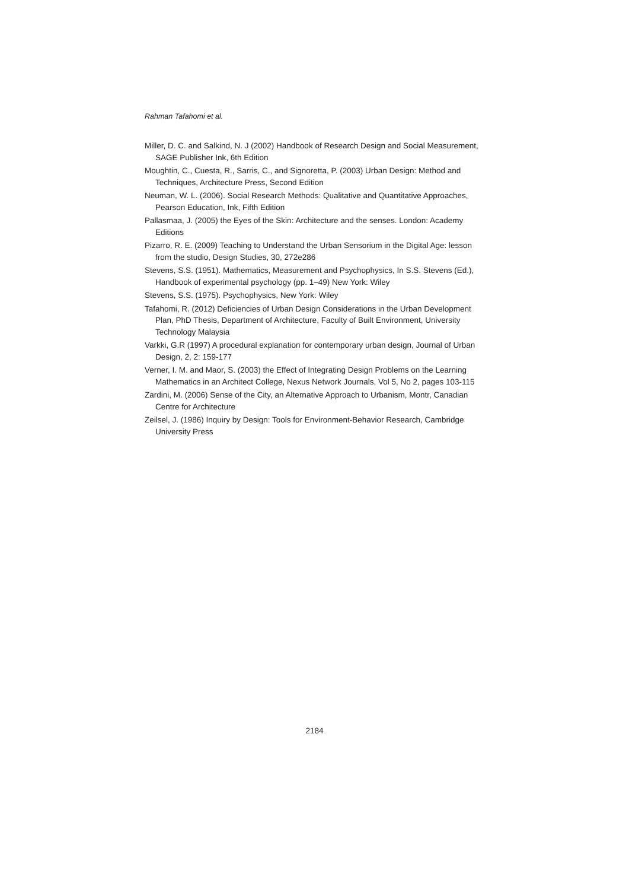Rahman Tafahomi et al.
Miller, D. C. and Salkind, N. J (2002) Handbook of Research Design and Social Measurement, SAGE Publisher Ink, 6th Edition
Moughtin, C., Cuesta, R., Sarris, C., and Signoretta, P. (2003) Urban Design: Method and Techniques, Architecture Press, Second Edition
Neuman, W. L. (2006). Social Research Methods: Qualitative and Quantitative Approaches, Pearson Education, Ink, Fifth Edition
Pallasmaa, J. (2005) the Eyes of the Skin: Architecture and the senses. London: Academy Editions
Pizarro, R. E. (2009) Teaching to Understand the Urban Sensorium in the Digital Age: lesson from the studio, Design Studies, 30, 272e286
Stevens, S.S. (1951). Mathematics, Measurement and Psychophysics, In S.S. Stevens (Ed.), Handbook of experimental psychology (pp. 1–49) New York: Wiley
Stevens, S.S. (1975). Psychophysics, New York: Wiley
Tafahomi, R. (2012) Deficiencies of Urban Design Considerations in the Urban Development Plan, PhD Thesis, Department of Architecture, Faculty of Built Environment, University Technology Malaysia
Varkki, G.R (1997) A procedural explanation for contemporary urban design, Journal of Urban Design, 2, 2: 159-177
Verner, I. M. and Maor, S. (2003) the Effect of Integrating Design Problems on the Learning Mathematics in an Architect College, Nexus Network Journals, Vol 5, No 2, pages 103-115
Zardini, M. (2006) Sense of the City, an Alternative Approach to Urbanism, Montr, Canadian Centre for Architecture
Zeilsel, J. (1986) Inquiry by Design: Tools for Environment-Behavior Research, Cambridge University Press
2184